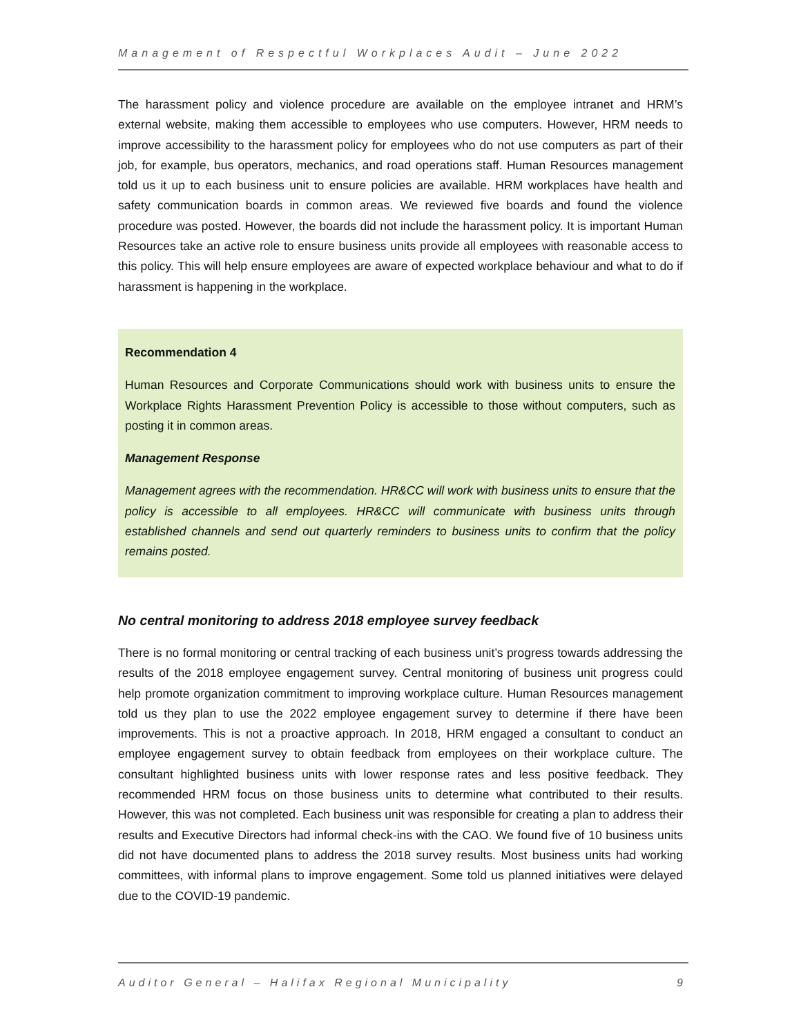Management of Respectful Workplaces Audit – June 2022
The harassment policy and violence procedure are available on the employee intranet and HRM’s external website, making them accessible to employees who use computers. However, HRM needs to improve accessibility to the harassment policy for employees who do not use computers as part of their job, for example, bus operators, mechanics, and road operations staff. Human Resources management told us it up to each business unit to ensure policies are available. HRM workplaces have health and safety communication boards in common areas. We reviewed five boards and found the violence procedure was posted. However, the boards did not include the harassment policy. It is important Human Resources take an active role to ensure business units provide all employees with reasonable access to this policy. This will help ensure employees are aware of expected workplace behaviour and what to do if harassment is happening in the workplace.
Recommendation 4
Human Resources and Corporate Communications should work with business units to ensure the Workplace Rights Harassment Prevention Policy is accessible to those without computers, such as posting it in common areas.
Management Response
Management agrees with the recommendation. HR&CC will work with business units to ensure that the policy is accessible to all employees. HR&CC will communicate with business units through established channels and send out quarterly reminders to business units to confirm that the policy remains posted.
No central monitoring to address 2018 employee survey feedback
There is no formal monitoring or central tracking of each business unit’s progress towards addressing the results of the 2018 employee engagement survey. Central monitoring of business unit progress could help promote organization commitment to improving workplace culture. Human Resources management told us they plan to use the 2022 employee engagement survey to determine if there have been improvements. This is not a proactive approach. In 2018, HRM engaged a consultant to conduct an employee engagement survey to obtain feedback from employees on their workplace culture. The consultant highlighted business units with lower response rates and less positive feedback. They recommended HRM focus on those business units to determine what contributed to their results. However, this was not completed. Each business unit was responsible for creating a plan to address their results and Executive Directors had informal check-ins with the CAO. We found five of 10 business units did not have documented plans to address the 2018 survey results. Most business units had working committees, with informal plans to improve engagement. Some told us planned initiatives were delayed due to the COVID-19 pandemic.
Auditor General – Halifax Regional Municipality 9